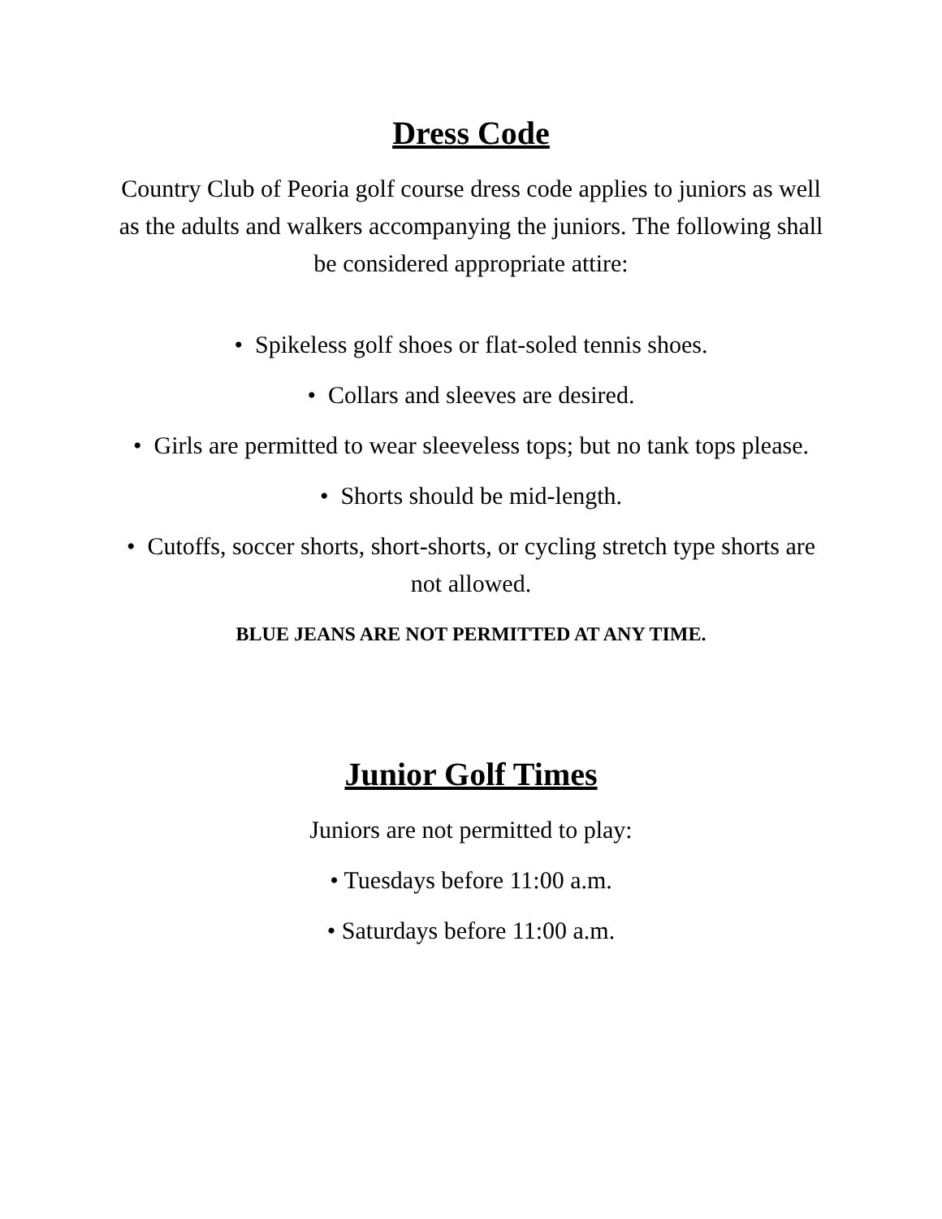Dress Code
Country Club of Peoria golf course dress code applies to juniors as well as the adults and walkers accompanying the juniors. The following shall be considered appropriate attire:
• Spikeless golf shoes or flat-soled tennis shoes.
• Collars and sleeves are desired.
• Girls are permitted to wear sleeveless tops; but no tank tops please.
• Shorts should be mid-length.
• Cutoffs, soccer shorts, short-shorts, or cycling stretch type shorts are not allowed.
BLUE JEANS ARE NOT PERMITTED AT ANY TIME.
Junior Golf Times
Juniors are not permitted to play:
• Tuesdays before 11:00 a.m.
• Saturdays before 11:00 a.m.